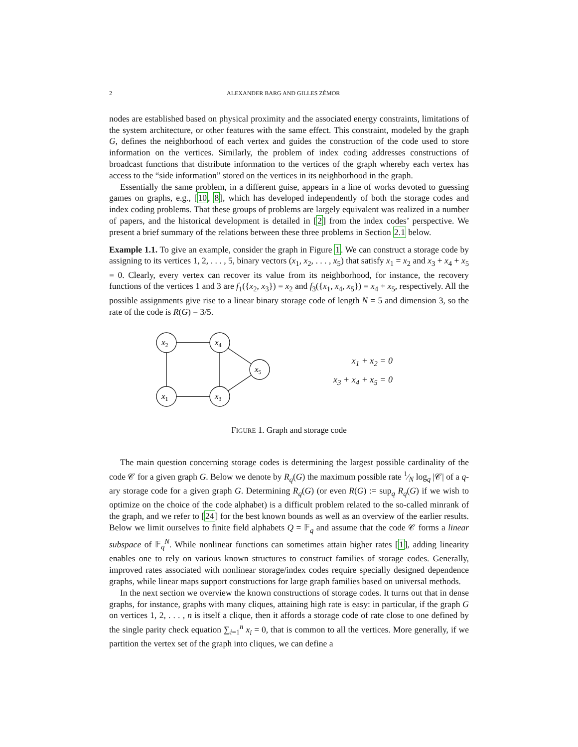2 ALEXANDER BARG AND GILLES ZÉMOR
nodes are established based on physical proximity and the associated energy constraints, limitations of the system architecture, or other features with the same effect. This constraint, modeled by the graph G, defines the neighborhood of each vertex and guides the construction of the code used to store information on the vertices. Similarly, the problem of index coding addresses constructions of broadcast functions that distribute information to the vertices of the graph whereby each vertex has access to the “side information” stored on the vertices in its neighborhood in the graph.
Essentially the same problem, in a different guise, appears in a line of works devoted to guessing games on graphs, e.g., [10, 8], which has developed independently of both the storage codes and index coding problems. That these groups of problems are largely equivalent was realized in a number of papers, and the historical development is detailed in [2] from the index codes’ perspective. We present a brief summary of the relations between these three problems in Section 2.1 below.
Example 1.1. To give an example, consider the graph in Figure 1. We can construct a storage code by assigning to its vertices 1, 2, . . . , 5, binary vectors (x<sub>1</sub>, x<sub>2</sub>, . . . , x<sub>5</sub>) that satisfy x<sub>1</sub> = x<sub>2</sub> and x<sub>3</sub> + x<sub>4</sub> + x<sub>5</sub> = 0. Clearly, every vertex can recover its value from its neighborhood, for instance, the recovery functions of the vertices 1 and 3 are f<sub>1</sub>({x<sub>2</sub>, x<sub>3</sub>}) = x<sub>2</sub> and f<sub>3</sub>({x<sub>1</sub>, x<sub>4</sub>, x<sub>5</sub>}) = x<sub>4</sub> + x<sub>5</sub>, respectively. All the possible assignments give rise to a linear binary storage code of length N = 5 and dimension 3, so the rate of the code is R(G) = 3/5.
x2
x4
x5
x1
x3
x<sub>1</sub> + x<sub>2</sub> = 0
x<sub>3</sub> + x<sub>4</sub> + x<sub>5</sub> = 0
FIGURE 1. Graph and storage code
The main question concerning storage codes is determining the largest possible cardinality of the code 𝒞 for a given graph G. Below we denote by R<sub>q</sub>(G) the maximum possible rate 1⁄N log<sub>q</sub> |𝒞| of a q-ary storage code for a given graph G. Determining R<sub>q</sub>(G) (or even R(G) := sup<sub>q</sub> R<sub>q</sub>(G) if we wish to optimize on the choice of the code alphabet) is a difficult problem related to the so-called minrank of the graph, and we refer to [24] for the best known bounds as well as an overview of the earlier results. Below we limit ourselves to finite field alphabets Q = 𝔽<sub>q</sub> and assume that the code 𝒞 forms a linear subspace of 𝔽<sub>q</sub><sup>N</sup>. While nonlinear functions can sometimes attain higher rates [1], adding linearity enables one to rely on various known structures to construct families of storage codes. Generally, improved rates associated with nonlinear storage/index codes require specially designed dependence graphs, while linear maps support constructions for large graph families based on universal methods.
In the next section we overview the known constructions of storage codes. It turns out that in dense graphs, for instance, graphs with many cliques, attaining high rate is easy: in particular, if the graph G on vertices 1, 2, . . . , n is itself a clique, then it affords a storage code of rate close to one defined by the single parity check equation ∑<sub>i=1</sub><sup>n</sup> x<sub>i</sub> = 0, that is common to all the vertices. More generally, if we partition the vertex set of the graph into cliques, we can define a